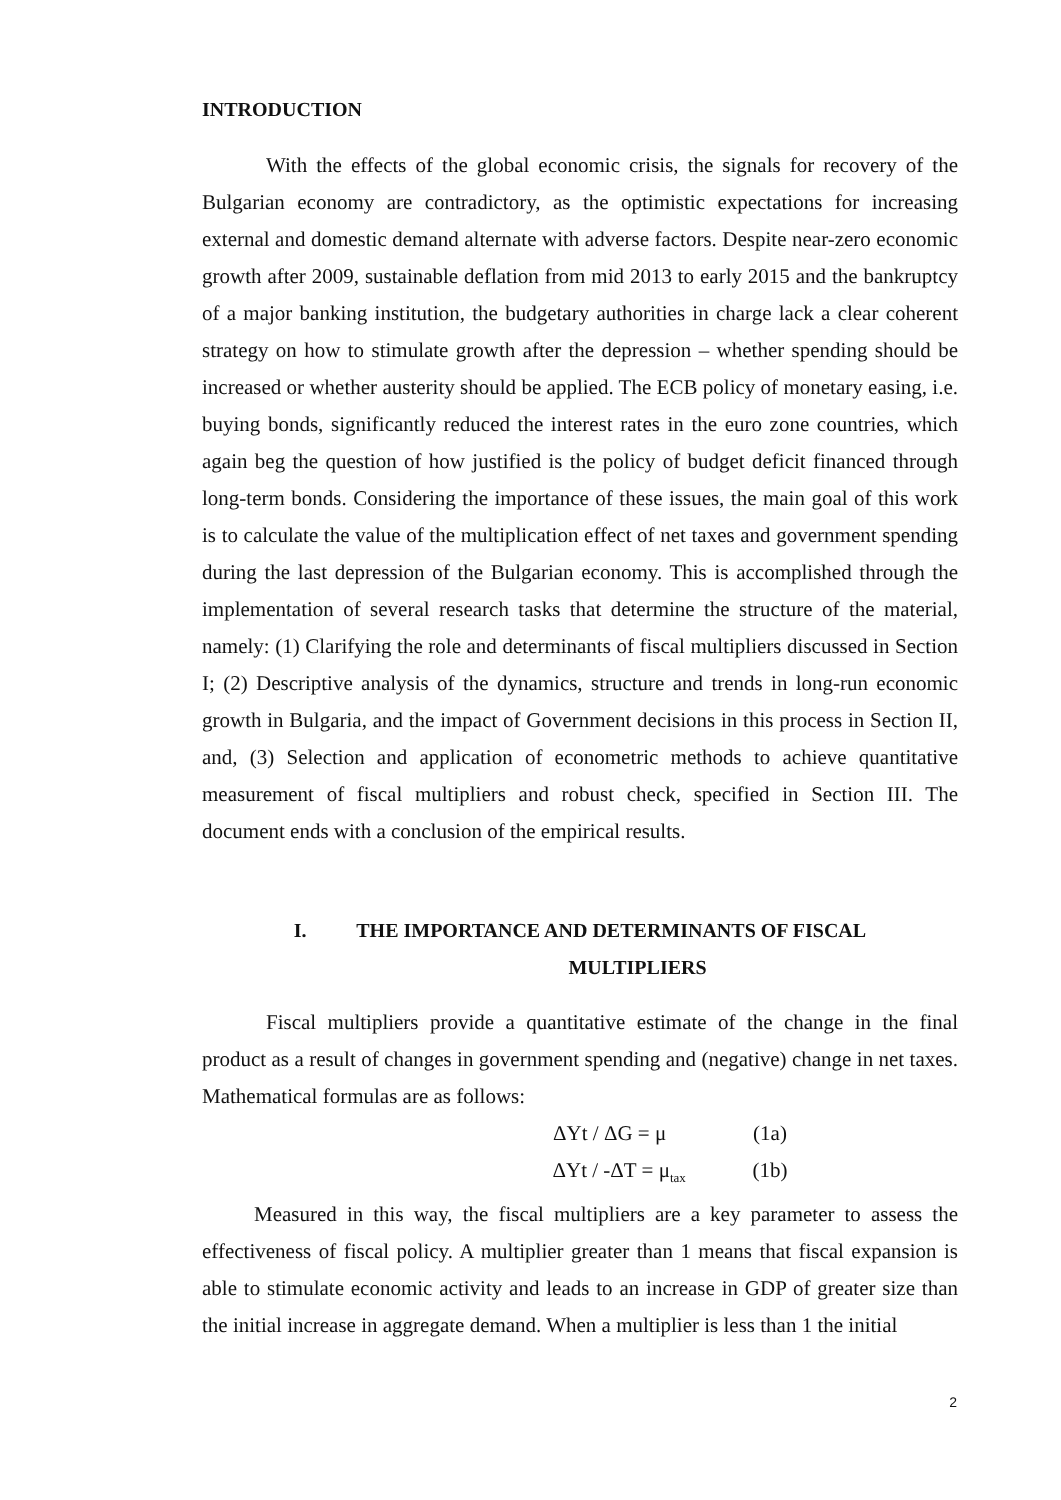INTRODUCTION
With the effects of the global economic crisis, the signals for recovery of the Bulgarian economy are contradictory, as the optimistic expectations for increasing external and domestic demand alternate with adverse factors. Despite near-zero economic growth after 2009, sustainable deflation from mid 2013 to early 2015 and the bankruptcy of a major banking institution, the budgetary authorities in charge lack a clear coherent strategy on how to stimulate growth after the depression – whether spending should be increased or whether austerity should be applied. The ECB policy of monetary easing, i.e. buying bonds, significantly reduced the interest rates in the euro zone countries, which again beg the question of how justified is the policy of budget deficit financed through long-term bonds. Considering the importance of these issues, the main goal of this work is to calculate the value of the multiplication effect of net taxes and government spending during the last depression of the Bulgarian economy. This is accomplished through the implementation of several research tasks that determine the structure of the material, namely: (1) Clarifying the role and determinants of fiscal multipliers discussed in Section I; (2) Descriptive analysis of the dynamics, structure and trends in long-run economic growth in Bulgaria, and the impact of Government decisions in this process in Section II, and, (3) Selection and application of econometric methods to achieve quantitative measurement of fiscal multipliers and robust check, specified in Section III. The document ends with a conclusion of the empirical results.
I. THE IMPORTANCE AND DETERMINANTS OF FISCAL
MULTIPLIERS
Fiscal multipliers provide a quantitative estimate of the change in the final product as a result of changes in government spending and (negative) change in net taxes. Mathematical formulas are as follows:
ΔYt / ΔG = μ (1a)
ΔYt / -ΔT = μ<sub>tax</sub> (1b)
Measured in this way, the fiscal multipliers are a key parameter to assess the effectiveness of fiscal policy. A multiplier greater than 1 means that fiscal expansion is able to stimulate economic activity and leads to an increase in GDP of greater size than the initial increase in aggregate demand. When a multiplier is less than 1 the initial
2